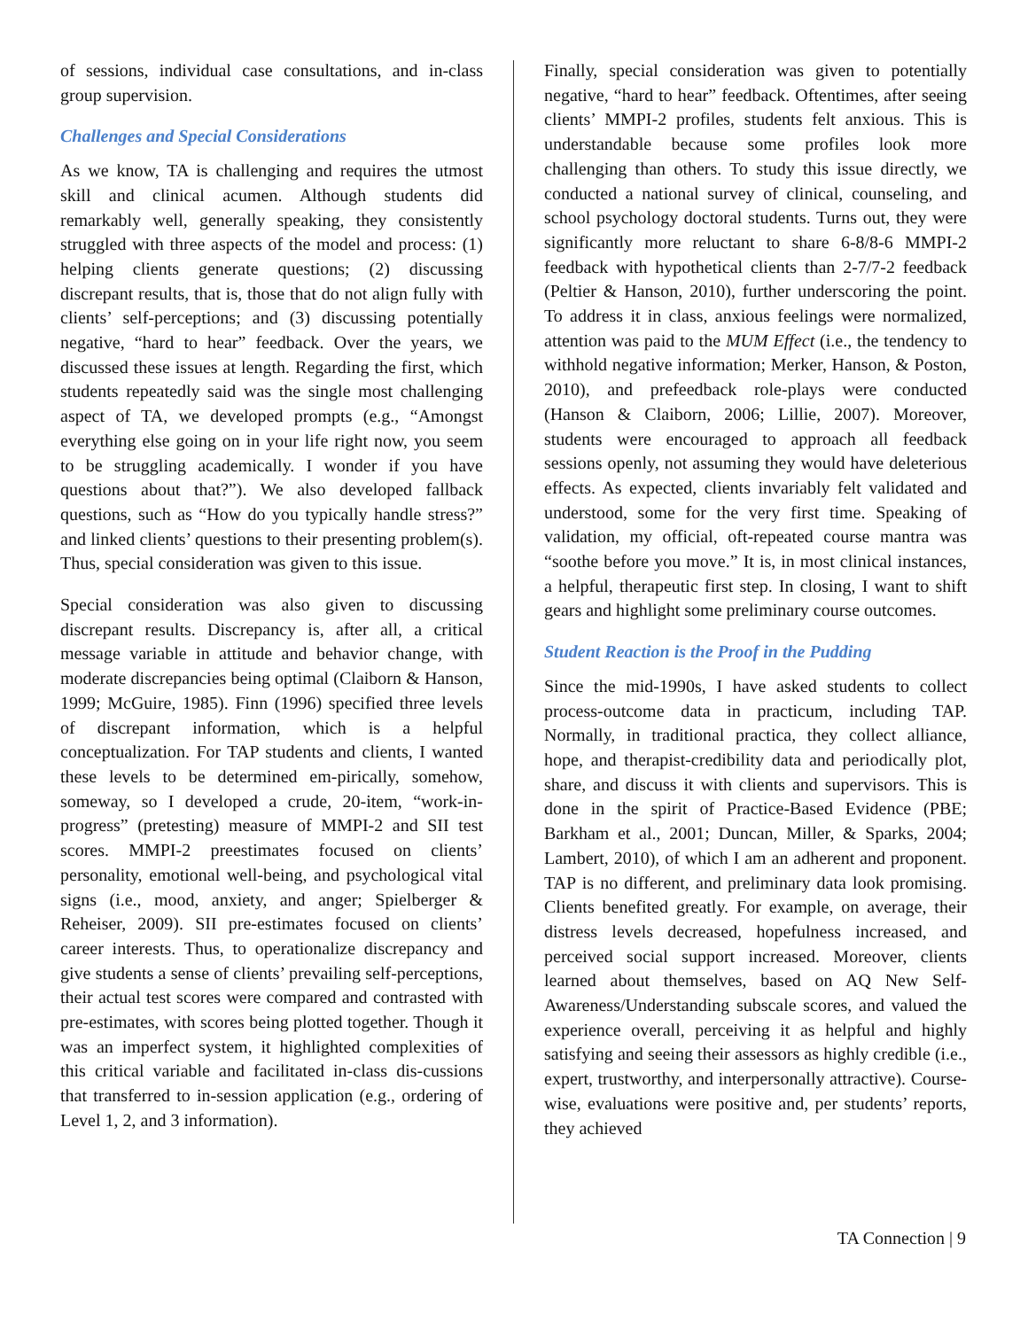of sessions, individual case consultations, and in-class group supervision.
Challenges and Special Considerations
As we know, TA is challenging and requires the utmost skill and clinical acumen. Although students did remarkably well, generally speaking, they consistently struggled with three aspects of the model and process: (1) helping clients generate questions; (2) discussing discrepant results, that is, those that do not align fully with clients’ self-perceptions; and (3) discussing potentially negative, “hard to hear” feedback. Over the years, we discussed these issues at length. Regarding the first, which students repeatedly said was the single most challenging aspect of TA, we developed prompts (e.g., “Amongst everything else going on in your life right now, you seem to be struggling academically. I wonder if you have questions about that?”). We also developed fallback questions, such as “How do you typically handle stress?” and linked clients’ questions to their presenting problem(s). Thus, special consideration was given to this issue.
Special consideration was also given to discussing discrepant results. Discrepancy is, after all, a critical message variable in attitude and behavior change, with moderate discrepancies being optimal (Claiborn & Hanson, 1999; McGuire, 1985). Finn (1996) specified three levels of discrepant information, which is a helpful conceptualization. For TAP students and clients, I wanted these levels to be determined em-pirically, somehow, someway, so I developed a crude, 20-item, “work-in-progress” (pretesting) measure of MMPI-2 and SII test scores. MMPI-2 preestimates focused on clients’ personality, emotional well-being, and psychological vital signs (i.e., mood, anxiety, and anger; Spielberger & Reheiser, 2009). SII pre-estimates focused on clients’ career interests. Thus, to operationalize discrepancy and give students a sense of clients’ prevailing self-perceptions, their actual test scores were compared and contrasted with pre-estimates, with scores being plotted together. Though it was an imperfect system, it highlighted complexities of this critical variable and facilitated in-class dis-cussions that transferred to in-session application (e.g., ordering of Level 1, 2, and 3 information).
Finally, special consideration was given to potentially negative, “hard to hear” feedback. Oftentimes, after seeing clients’ MMPI-2 profiles, students felt anxious. This is understandable because some profiles look more challenging than others. To study this issue directly, we conducted a national survey of clinical, counseling, and school psychology doctoral students. Turns out, they were significantly more reluctant to share 6-8/8-6 MMPI-2 feedback with hypothetical clients than 2-7/7-2 feedback (Peltier & Hanson, 2010), further underscoring the point. To address it in class, anxious feelings were normalized, attention was paid to the MUM Effect (i.e., the tendency to withhold negative information; Merker, Hanson, & Poston, 2010), and prefeedback role-plays were conducted (Hanson & Claiborn, 2006; Lillie, 2007). Moreover, students were encouraged to approach all feedback sessions openly, not assuming they would have deleterious effects. As expected, clients invariably felt validated and understood, some for the very first time. Speaking of validation, my official, oft-repeated course mantra was “soothe before you move.” It is, in most clinical instances, a helpful, therapeutic first step. In closing, I want to shift gears and highlight some preliminary course outcomes.
Student Reaction is the Proof in the Pudding
Since the mid-1990s, I have asked students to collect process-outcome data in practicum, including TAP. Normally, in traditional practica, they collect alliance, hope, and therapist-credibility data and periodically plot, share, and discuss it with clients and supervisors. This is done in the spirit of Practice-Based Evidence (PBE; Barkham et al., 2001; Duncan, Miller, & Sparks, 2004; Lambert, 2010), of which I am an adherent and proponent. TAP is no different, and preliminary data look promising. Clients benefited greatly. For example, on average, their distress levels decreased, hopefulness increased, and perceived social support increased. Moreover, clients learned about themselves, based on AQ New Self-Awareness/Understanding subscale scores, and valued the experience overall, perceiving it as helpful and highly satisfying and seeing their assessors as highly credible (i.e., expert, trustworthy, and interpersonally attractive). Course-wise, evaluations were positive and, per students’ reports, they achieved
TA Connection | 9